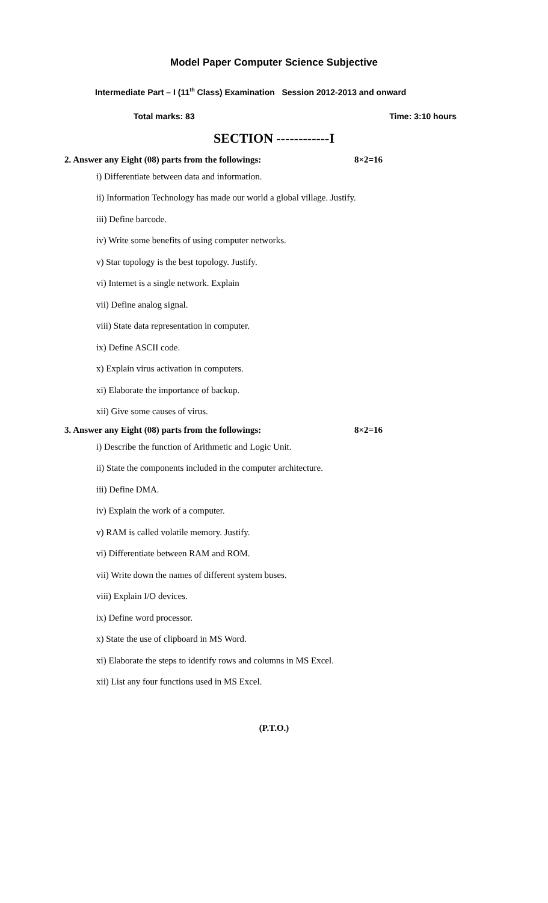Model Paper Computer Science Subjective
Intermediate Part – I (11<sup>th</sup> Class) Examination Session 2012-2013 and onward
Total marks: 83 Time: 3:10 hours
SECTION ------------I
2. Answer any Eight (08) parts from the followings: 8×2=16
i) Differentiate between data and information.
ii) Information Technology has made our world a global village. Justify.
iii) Define barcode.
iv) Write some benefits of using computer networks.
v) Star topology is the best topology. Justify.
vi) Internet is a single network. Explain
vii) Define analog signal.
viii) State data representation in computer.
ix) Define ASCII code.
x) Explain virus activation in computers.
xi) Elaborate the importance of backup.
xii) Give some causes of virus.
3. Answer any Eight (08) parts from the followings: 8×2=16
i) Describe the function of Arithmetic and Logic Unit.
ii) State the components included in the computer architecture.
iii) Define DMA.
iv) Explain the work of a computer.
v) RAM is called volatile memory. Justify.
vi) Differentiate between RAM and ROM.
vii) Write down the names of different system buses.
viii) Explain I/O devices.
ix) Define word processor.
x) State the use of clipboard in MS Word.
xi) Elaborate the steps to identify rows and columns in MS Excel.
xii) List any four functions used in MS Excel.
(P.T.O.)